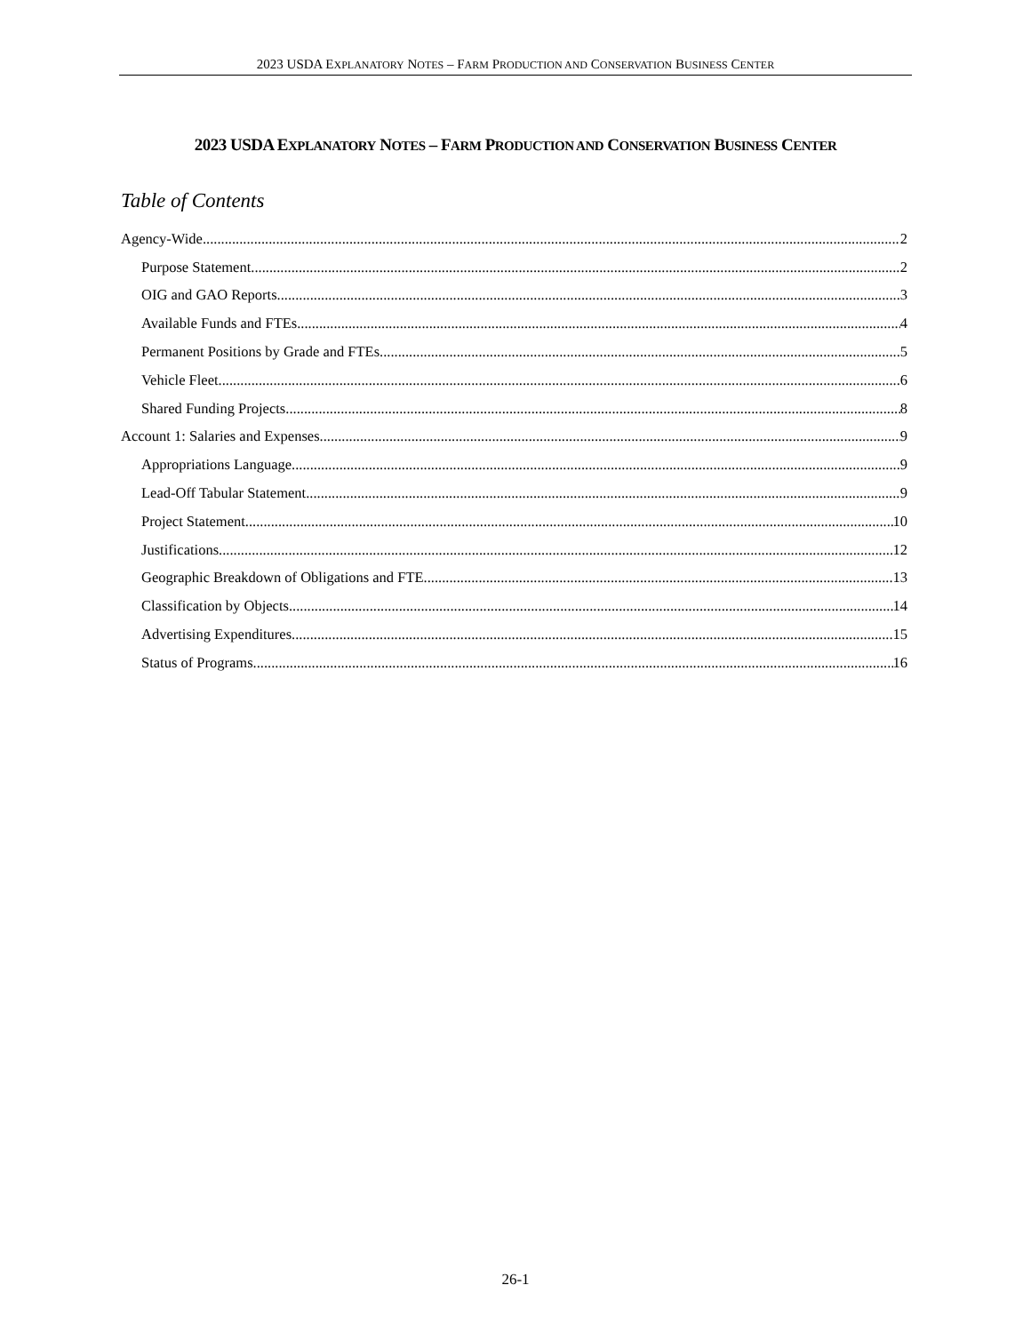2023 USDA EXPLANATORY NOTES – FARM PRODUCTION AND CONSERVATION BUSINESS CENTER
2023 USDA EXPLANATORY NOTES – FARM PRODUCTION AND CONSERVATION BUSINESS CENTER
Table of Contents
Agency-Wide 2
Purpose Statement 2
OIG and GAO Reports 3
Available Funds and FTEs 4
Permanent Positions by Grade and FTEs 5
Vehicle Fleet 6
Shared Funding Projects 8
Account 1: Salaries and Expenses 9
Appropriations Language 9
Lead-Off Tabular Statement 9
Project Statement 10
Justifications 12
Geographic Breakdown of Obligations and FTE 13
Classification by Objects 14
Advertising Expenditures 15
Status of Programs 16
26-1